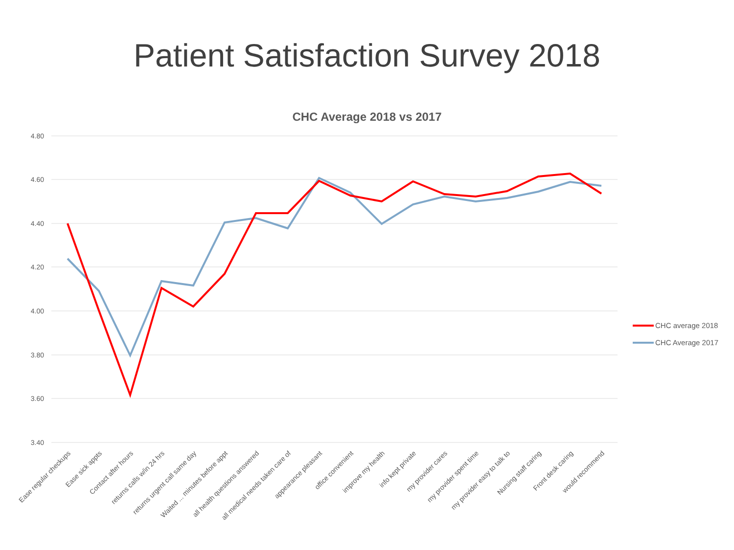Patient Satisfaction Survey 2018
CHC Average 2018 vs 2017
4.80
4.60
4.40
4.20
4.00
3.80
3.60
3.40
Ease regular checkups
Ease sick appts
Contact after hours
returns calls w/in 24 hrs
returns urgent call same day
Waited ... minutes before appt
all health questions answered
all medical needs taken care of
appearance pleasant
office convenient
improve my health
info kept private
my provider cares
my provider spent time
my provider easy to talk to
Nursing staff caring
Front desk caring
would recommend
CHC average 2018
CHC Average 2017